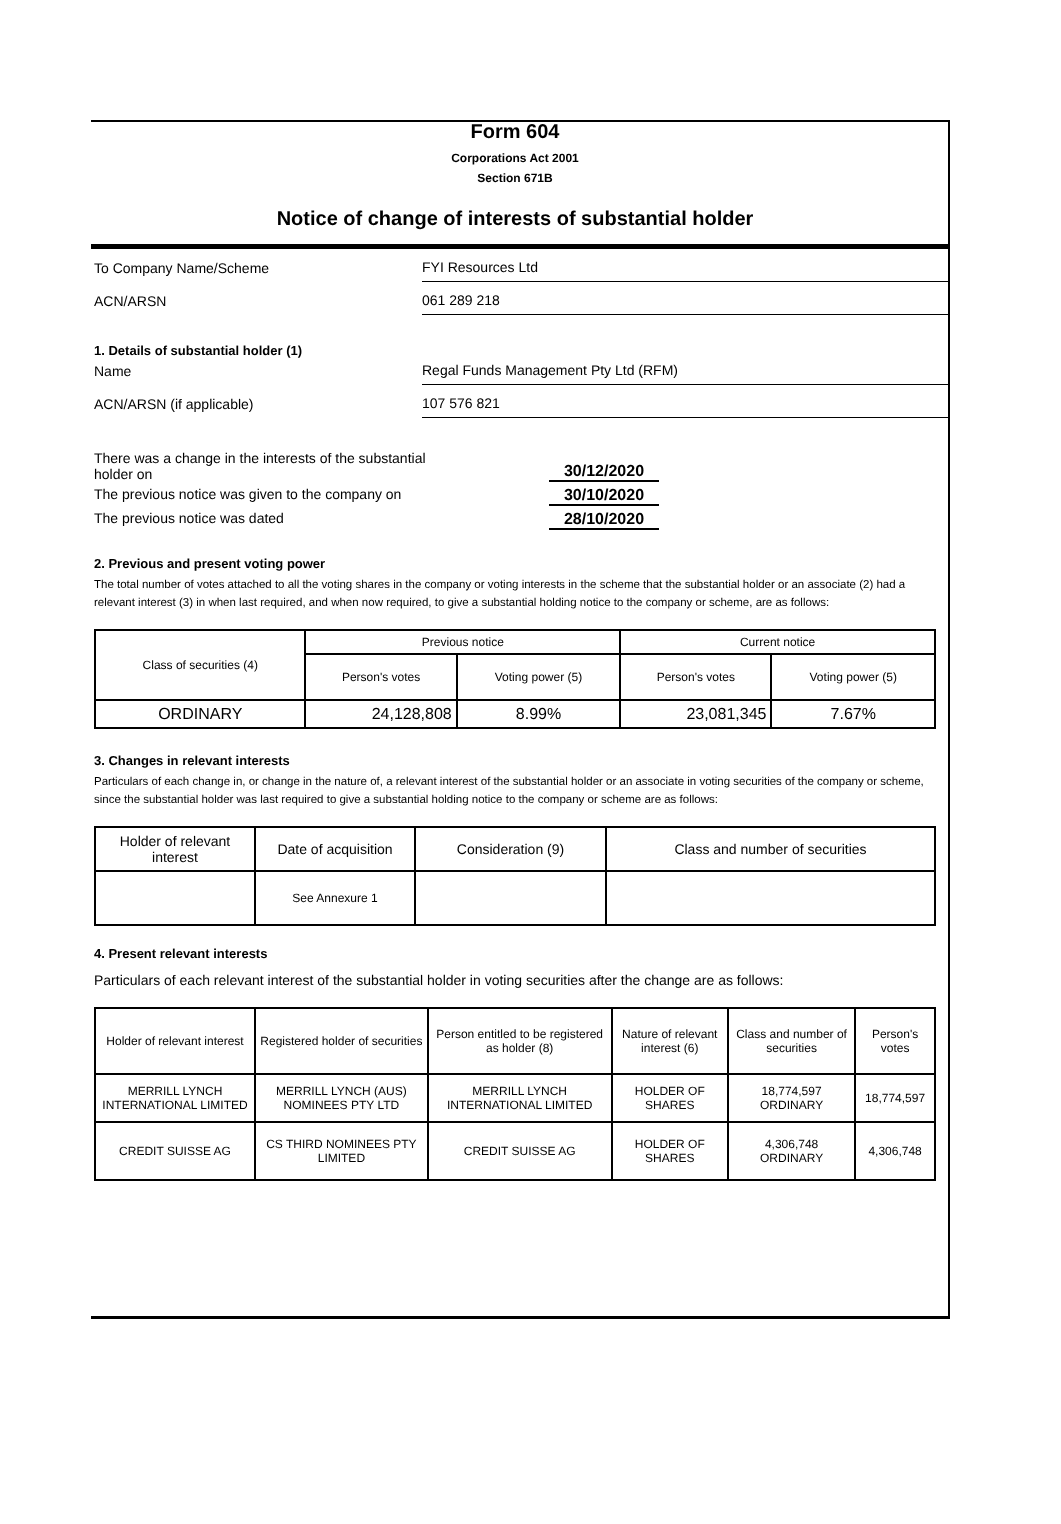Form 604
Corporations Act 2001
Section 671B
Notice of change of interests of substantial holder
To Company Name/Scheme
FYI Resources Ltd
ACN/ARSN
061 289 218
1. Details of substantial holder (1)
Name
Regal Funds Management Pty Ltd (RFM)
ACN/ARSN (if applicable)
107 576 821
There was a change in the interests of the substantial
holder on
30/12/2020
The previous notice was given to the company on 30/10/2020
The previous notice was dated 28/10/2020
2. Previous and present voting power
The total number of votes attached to all the voting shares in the company or voting interests in the scheme that the substantial holder or an associate (2) had a relevant interest (3) in when last required, and when now required, to give a substantial holding notice to the company or scheme, are as follows:
| Class of securities (4) | Previous notice | | Current notice | |
| --- | --- | --- | --- | --- |
| | Person's votes | Voting power (5) | Person's votes | Voting power (5) |
| ORDINARY | 24,128,808 | 8.99% | 23,081,345 | 7.67% |
3. Changes in relevant interests
Particulars of each change in, or change in the nature of, a relevant interest of the substantial holder or an associate in voting securities of the company or scheme, since the substantial holder was last required to give a substantial holding notice to the company or scheme are as follows:
| Holder of relevant interest | Date of acquisition | Consideration (9) | Class and number of securities |
| --- | --- | --- | --- |
| | See Annexure 1 | | |
4. Present relevant interests
Particulars of each relevant interest of the substantial holder in voting securities after the change are as follows:
| Holder of relevant interest | Registered holder of securities | Person entitled to be registered as holder (8) | Nature of relevant interest (6) | Class and number of securities | Person's votes |
| --- | --- | --- | --- | --- | --- |
| MERRILL LYNCH INTERNATIONAL LIMITED | MERRILL LYNCH (AUS) NOMINEES PTY LTD | MERRILL LYNCH INTERNATIONAL LIMITED | HOLDER OF SHARES | 18,774,597 ORDINARY | 18,774,597 |
| CREDIT SUISSE AG | CS THIRD NOMINEES PTY LIMITED | CREDIT SUISSE AG | HOLDER OF SHARES | 4,306,748 ORDINARY | 4,306,748 |